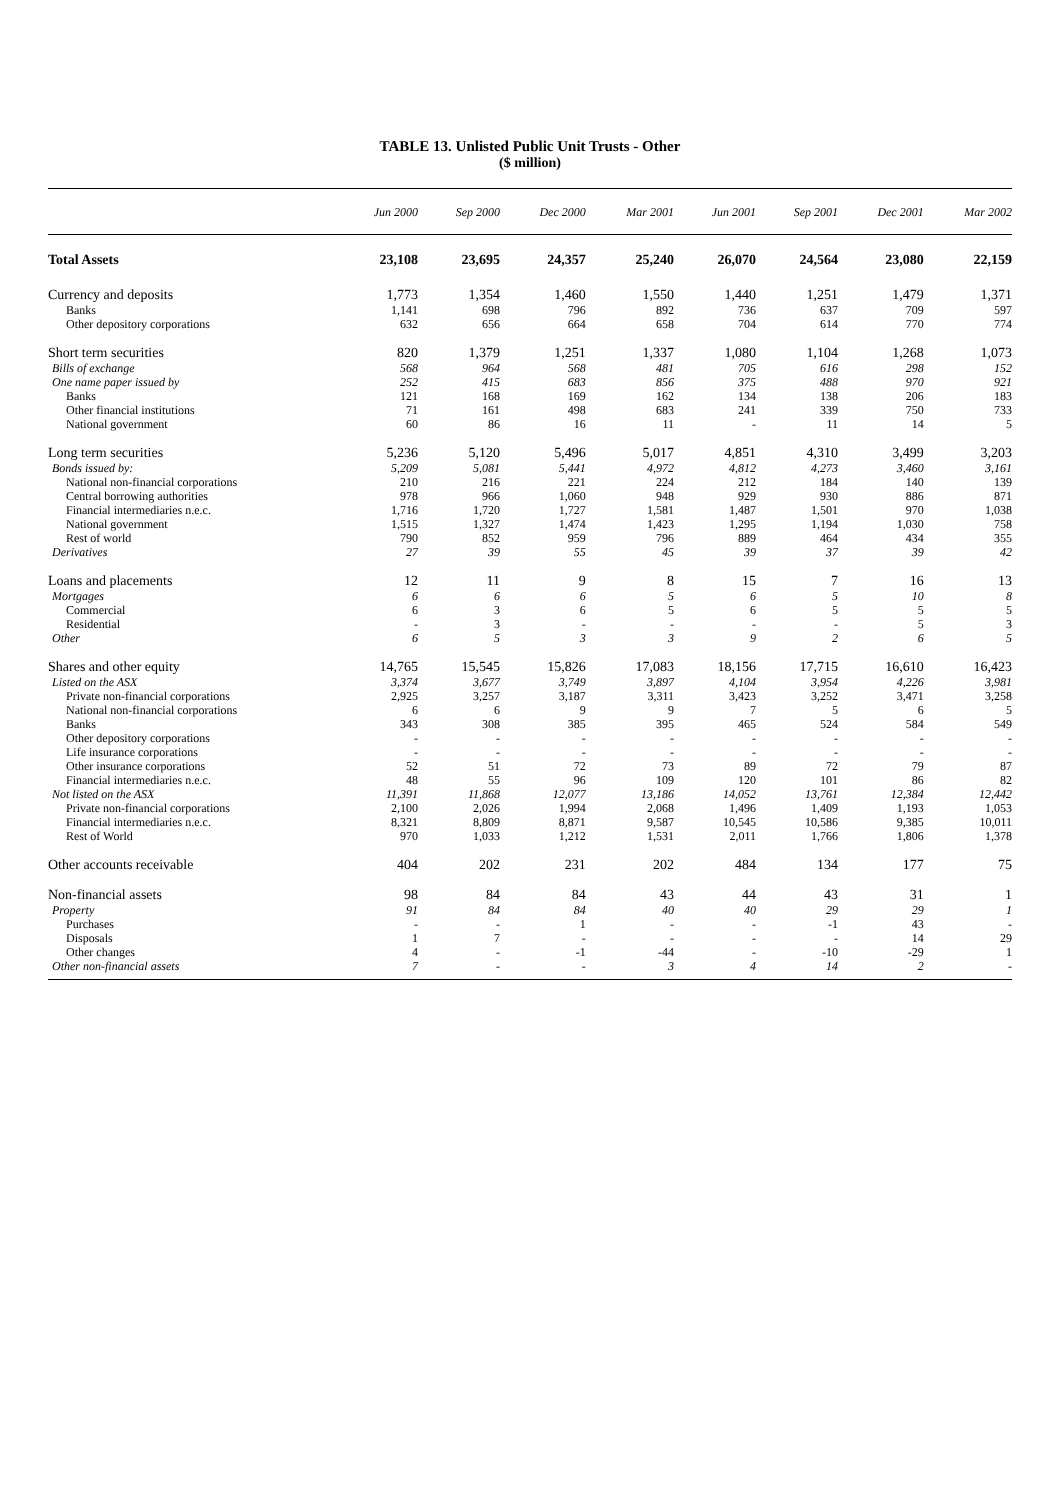TABLE 13. Unlisted Public Unit Trusts - Other
($ million)
| | Jun 2000 | Sep 2000 | Dec 2000 | Mar 2001 | Jun 2001 | Sep 2001 | Dec 2001 | Mar 2002 |
| --- | --- | --- | --- | --- | --- | --- | --- | --- |
| Total Assets | 23,108 | 23,695 | 24,357 | 25,240 | 26,070 | 24,564 | 23,080 | 22,159 |
| Currency and deposits | 1,773 | 1,354 | 1,460 | 1,550 | 1,440 | 1,251 | 1,479 | 1,371 |
| Banks | 1,141 | 698 | 796 | 892 | 736 | 637 | 709 | 597 |
| Other depository corporations | 632 | 656 | 664 | 658 | 704 | 614 | 770 | 774 |
| Short term securities | 820 | 1,379 | 1,251 | 1,337 | 1,080 | 1,104 | 1,268 | 1,073 |
| Bills of exchange | 568 | 964 | 568 | 481 | 705 | 616 | 298 | 152 |
| One name paper issued by | 252 | 415 | 683 | 856 | 375 | 488 | 970 | 921 |
| Banks | 121 | 168 | 169 | 162 | 134 | 138 | 206 | 183 |
| Other financial institutions | 71 | 161 | 498 | 683 | 241 | 339 | 750 | 733 |
| National government | 60 | 86 | 16 | 11 | - | 11 | 14 | 5 |
| Long term securities | 5,236 | 5,120 | 5,496 | 5,017 | 4,851 | 4,310 | 3,499 | 3,203 |
| Bonds issued by: | 5,209 | 5,081 | 5,441 | 4,972 | 4,812 | 4,273 | 3,460 | 3,161 |
| National non-financial corporations | 210 | 216 | 221 | 224 | 212 | 184 | 140 | 139 |
| Central borrowing authorities | 978 | 966 | 1,060 | 948 | 929 | 930 | 886 | 871 |
| Financial intermediaries n.e.c. | 1,716 | 1,720 | 1,727 | 1,581 | 1,487 | 1,501 | 970 | 1,038 |
| National government | 1,515 | 1,327 | 1,474 | 1,423 | 1,295 | 1,194 | 1,030 | 758 |
| Rest of world | 790 | 852 | 959 | 796 | 889 | 464 | 434 | 355 |
| Derivatives | 27 | 39 | 55 | 45 | 39 | 37 | 39 | 42 |
| Loans and placements | 12 | 11 | 9 | 8 | 15 | 7 | 16 | 13 |
| Mortgages | 6 | 6 | 6 | 5 | 6 | 5 | 10 | 8 |
| Commercial | 6 | 3 | 6 | 5 | 6 | 5 | 5 | 5 |
| Residential | - | 3 | - | - | - | - | 5 | 3 |
| Other | 6 | 5 | 3 | 3 | 9 | 2 | 6 | 5 |
| Shares and other equity | 14,765 | 15,545 | 15,826 | 17,083 | 18,156 | 17,715 | 16,610 | 16,423 |
| Listed on the ASX | 3,374 | 3,677 | 3,749 | 3,897 | 4,104 | 3,954 | 4,226 | 3,981 |
| Private non-financial corporations | 2,925 | 3,257 | 3,187 | 3,311 | 3,423 | 3,252 | 3,471 | 3,258 |
| National non-financial corporations | 6 | 6 | 9 | 9 | 7 | 5 | 6 | 5 |
| Banks | 343 | 308 | 385 | 395 | 465 | 524 | 584 | 549 |
| Other depository corporations | - | - | - | - | - | - | - | - |
| Life insurance corporations | - | - | - | - | - | - | - | - |
| Other insurance corporations | 52 | 51 | 72 | 73 | 89 | 72 | 79 | 87 |
| Financial intermediaries n.e.c. | 48 | 55 | 96 | 109 | 120 | 101 | 86 | 82 |
| Not listed on the ASX | 11,391 | 11,868 | 12,077 | 13,186 | 14,052 | 13,761 | 12,384 | 12,442 |
| Private non-financial corporations | 2,100 | 2,026 | 1,994 | 2,068 | 1,496 | 1,409 | 1,193 | 1,053 |
| Financial intermediaries n.e.c. | 8,321 | 8,809 | 8,871 | 9,587 | 10,545 | 10,586 | 9,385 | 10,011 |
| Rest of World | 970 | 1,033 | 1,212 | 1,531 | 2,011 | 1,766 | 1,806 | 1,378 |
| Other accounts receivable | 404 | 202 | 231 | 202 | 484 | 134 | 177 | 75 |
| Non-financial assets | 98 | 84 | 84 | 43 | 44 | 43 | 31 | 1 |
| Property | 91 | 84 | 84 | 40 | 40 | 29 | 29 | 1 |
| Purchases | - | - | 1 | - | - | -1 | 43 | - |
| Disposals | 1 | 7 | - | - | - | - | 14 | 29 |
| Other changes | 4 | - | -1 | -44 | - | -10 | -29 | 1 |
| Other non-financial assets | 7 | - | - | 3 | 4 | 14 | 2 | - |